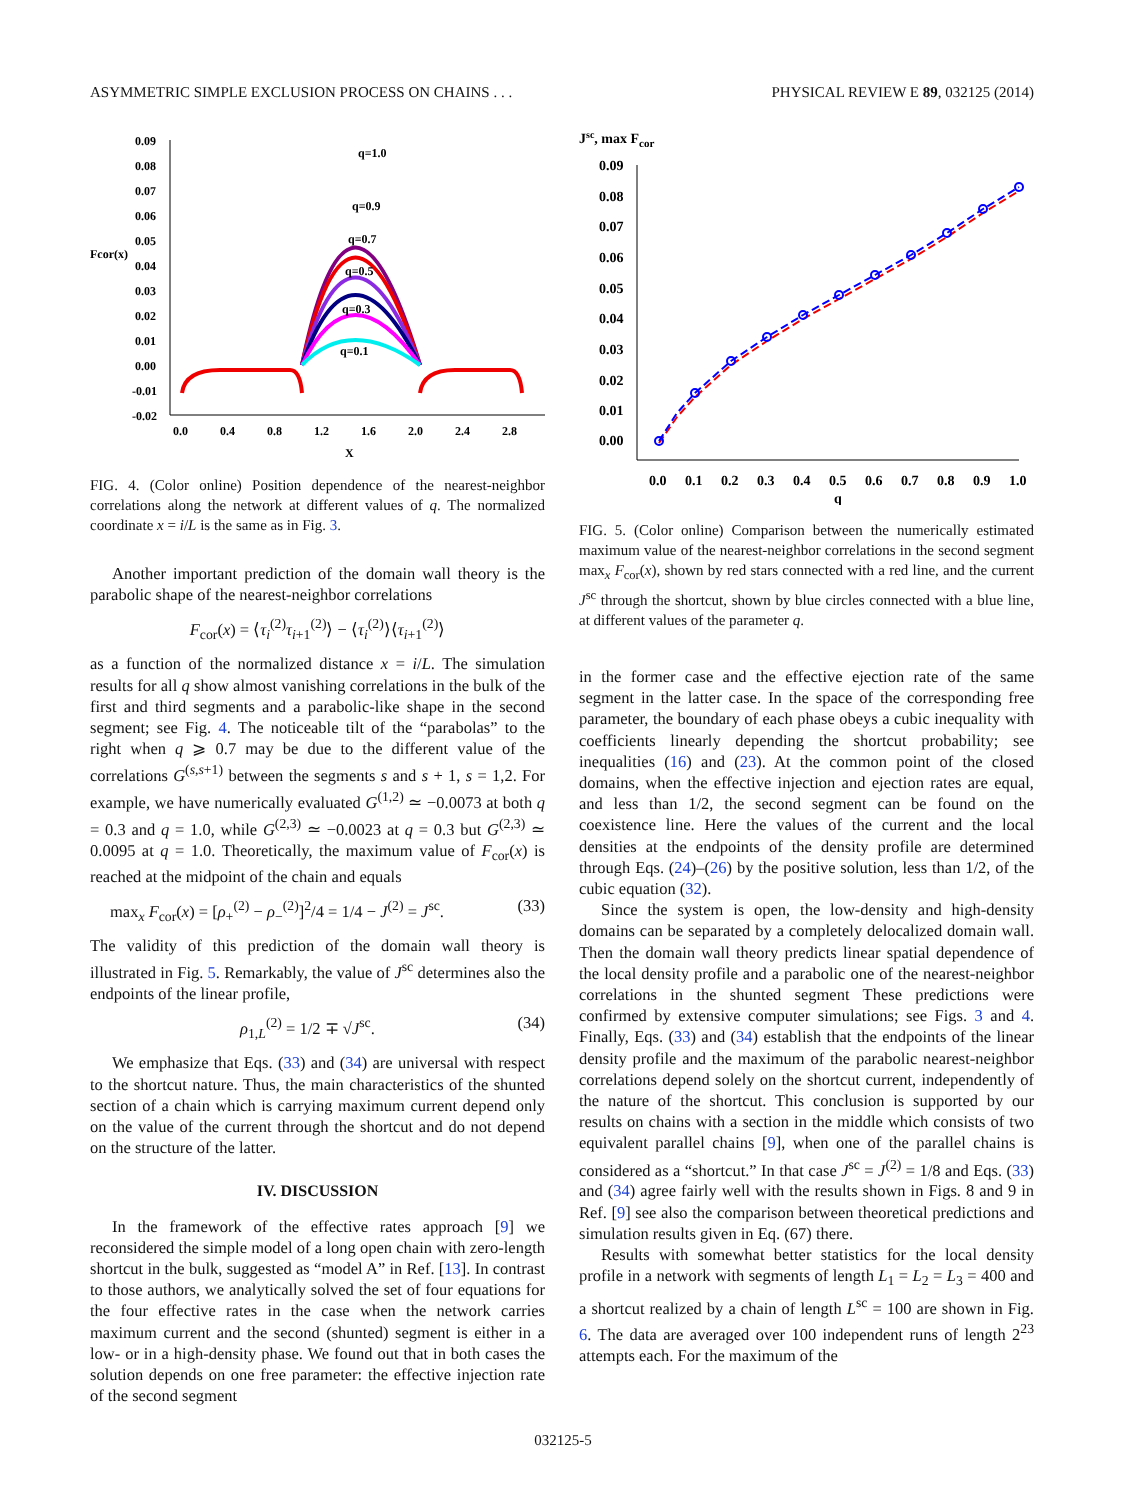ASYMMETRIC SIMPLE EXCLUSION PROCESS ON CHAINS . . . PHYSICAL REVIEW E 89, 032125 (2014)
0.09
0.08
0.07
0.06
0.05
0.04
0.03
0.02
0.01
0.00
-0.01
-0.02
Fcor(x)
0.0
0.4
0.8
1.2
1.6
2.0
2.4
2.8
X
q=1.0
q=0.9
q=0.7
q=0.5
q=0.3
q=0.1
FIG. 4. (Color online) Position dependence of the nearest-neighbor correlations along the network at different values of q. The normalized coordinate x = i/L is the same as in Fig. 3.
Another important prediction of the domain wall theory is the parabolic shape of the nearest-neighbor correlations
F<sub>cor</sub>(x) = ⟨τ<sub>i</sub><sup>(2)</sup>τ<sub>i+1</sub><sup>(2)</sup>⟩ − ⟨τ<sub>i</sub><sup>(2)</sup>⟩⟨τ<sub>i+1</sub><sup>(2)</sup>⟩
as a function of the normalized distance x = i/L. The simulation results for all q show almost vanishing correlations in the bulk of the first and third segments and a parabolic-like shape in the second segment; see Fig. 4. The noticeable tilt of the “parabolas” to the right when q ⩾ 0.7 may be due to the different value of the correlations G<sup>(s,s+1)</sup> between the segments s and s + 1, s = 1,2. For example, we have numerically evaluated G<sup>(1,2)</sup> ≃ −0.0073 at both q = 0.3 and q = 1.0, while G<sup>(2,3)</sup> ≃ −0.0023 at q = 0.3 but G<sup>(2,3)</sup> ≃ 0.0095 at q = 1.0. Theoretically, the maximum value of F<sub>cor</sub>(x) is reached at the midpoint of the chain and equals
max<sub>x</sub> F<sub>cor</sub>(x) = [ρ<sub>+</sub><sup>(2)</sup> − ρ<sub>−</sub><sup>(2)</sup>]<sup>2</sup>/4 = 1/4 − J<sup>(2)</sup> = J<sup>sc</sup>. (33)
The validity of this prediction of the domain wall theory is illustrated in Fig. 5. Remarkably, the value of J<sup>sc</sup> determines also the endpoints of the linear profile,
ρ<sub>1,L</sub><sup>(2)</sup> = 1/2 ∓ √J<sup>sc</sup>. (34)
We emphasize that Eqs. (33) and (34) are universal with respect to the shortcut nature. Thus, the main characteristics of the shunted section of a chain which is carrying maximum current depend only on the value of the current through the shortcut and do not depend on the structure of the latter.
IV. DISCUSSION
In the framework of the effective rates approach [9] we reconsidered the simple model of a long open chain with zero-length shortcut in the bulk, suggested as “model A” in Ref. [13]. In contrast to those authors, we analytically solved the set of four equations for the four effective rates in the case when the network carries maximum current and the second (shunted) segment is either in a low- or in a high-density phase. We found out that in both cases the solution depends on one free parameter: the effective injection rate of the second segment
Jsc, max Fcor
0.09
0.08
0.07
0.06
0.05
0.04
0.03
0.02
0.01
0.00
0.0
0.1
0.2
0.3
0.4
0.5
0.6
0.7
0.8
0.9
1.0
q
FIG. 5. (Color online) Comparison between the numerically estimated maximum value of the nearest-neighbor correlations in the second segment max<sub>x</sub> F<sub>cor</sub>(x), shown by red stars connected with a red line, and the current J<sup>sc</sup> through the shortcut, shown by blue circles connected with a blue line, at different values of the parameter q.
in the former case and the effective ejection rate of the same segment in the latter case. In the space of the corresponding free parameter, the boundary of each phase obeys a cubic inequality with coefficients linearly depending the shortcut probability; see inequalities (16) and (23). At the common point of the closed domains, when the effective injection and ejection rates are equal, and less than 1/2, the second segment can be found on the coexistence line. Here the values of the current and the local densities at the endpoints of the density profile are determined through Eqs. (24)–(26) by the positive solution, less than 1/2, of the cubic equation (32).
Since the system is open, the low-density and high-density domains can be separated by a completely delocalized domain wall. Then the domain wall theory predicts linear spatial dependence of the local density profile and a parabolic one of the nearest-neighbor correlations in the shunted segment These predictions were confirmed by extensive computer simulations; see Figs. 3 and 4. Finally, Eqs. (33) and (34) establish that the endpoints of the linear density profile and the maximum of the parabolic nearest-neighbor correlations depend solely on the shortcut current, independently of the nature of the shortcut. This conclusion is supported by our results on chains with a section in the middle which consists of two equivalent parallel chains [9], when one of the parallel chains is considered as a “shortcut.” In that case J<sup>sc</sup> = J<sup>(2)</sup> = 1/8 and Eqs. (33) and (34) agree fairly well with the results shown in Figs. 8 and 9 in Ref. [9] see also the comparison between theoretical predictions and simulation results given in Eq. (67) there.
Results with somewhat better statistics for the local density profile in a network with segments of length L<sub>1</sub> = L<sub>2</sub> = L<sub>3</sub> = 400 and a shortcut realized by a chain of length L<sup>sc</sup> = 100 are shown in Fig. 6. The data are averaged over 100 independent runs of length 2<sup>23</sup> attempts each. For the maximum of the
032125-5